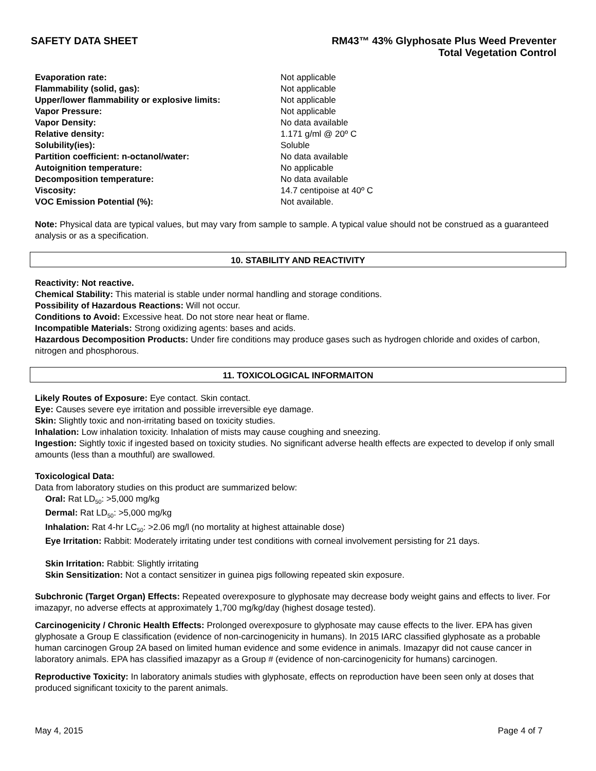SAFETY DATA SHEET RM43™ 43% Glyphosate Plus Weed Preventer
Total Vegetation Control
| Evaporation rate: | Not applicable |
| Flammability (solid, gas): | Not applicable |
| Upper/lower flammability or explosive limits: | Not applicable |
| Vapor Pressure: | Not applicable |
| Vapor Density: | No data available |
| Relative density: | 1.171 g/ml @ 20º C |
| Solubility(ies): | Soluble |
| Partition coefficient: n-octanol/water: | No data available |
| Autoignition temperature: | No applicable |
| Decomposition temperature: | No data available |
| Viscosity: | 14.7 centipoise at 40º C |
| VOC Emission Potential (%): | Not available. |
Note: Physical data are typical values, but may vary from sample to sample. A typical value should not be construed as a guaranteed analysis or as a specification.
10. STABILITY AND REACTIVITY
Reactivity: Not reactive.
Chemical Stability: This material is stable under normal handling and storage conditions.
Possibility of Hazardous Reactions: Will not occur.
Conditions to Avoid: Excessive heat. Do not store near heat or flame.
Incompatible Materials: Strong oxidizing agents: bases and acids.
Hazardous Decomposition Products: Under fire conditions may produce gases such as hydrogen chloride and oxides of carbon, nitrogen and phosphorous.
11. TOXICOLOGICAL INFORMAITON
Likely Routes of Exposure: Eye contact. Skin contact.
Eye: Causes severe eye irritation and possible irreversible eye damage.
Skin: Slightly toxic and non-irritating based on toxicity studies.
Inhalation: Low inhalation toxicity. Inhalation of mists may cause coughing and sneezing.
Ingestion: Sightly toxic if ingested based on toxicity studies. No significant adverse health effects are expected to develop if only small amounts (less than a mouthful) are swallowed.
Toxicological Data:
Data from laboratory studies on this product are summarized below:
Oral: Rat LD<sub>50</sub>: >5,000 mg/kg
Dermal: Rat LD<sub>50</sub>: >5,000 mg/kg
Inhalation: Rat 4-hr LC<sub>50</sub>: >2.06 mg/l (no mortality at highest attainable dose)
Eye Irritation: Rabbit: Moderately irritating under test conditions with corneal involvement persisting for 21 days.
Skin Irritation: Rabbit: Slightly irritating
Skin Sensitization: Not a contact sensitizer in guinea pigs following repeated skin exposure.
Subchronic (Target Organ) Effects: Repeated overexposure to glyphosate may decrease body weight gains and effects to liver. For imazapyr, no adverse effects at approximately 1,700 mg/kg/day (highest dosage tested).
Carcinogenicity / Chronic Health Effects: Prolonged overexposure to glyphosate may cause effects to the liver. EPA has given glyphosate a Group E classification (evidence of non-carcinogenicity in humans). In 2015 IARC classified glyphosate as a probable human carcinogen Group 2A based on limited human evidence and some evidence in animals. Imazapyr did not cause cancer in laboratory animals. EPA has classified imazapyr as a Group # (evidence of non-carcinogenicity for humans) carcinogen.
Reproductive Toxicity: In laboratory animals studies with glyphosate, effects on reproduction have been seen only at doses that produced significant toxicity to the parent animals.
May 4, 2015 Page 4 of 7